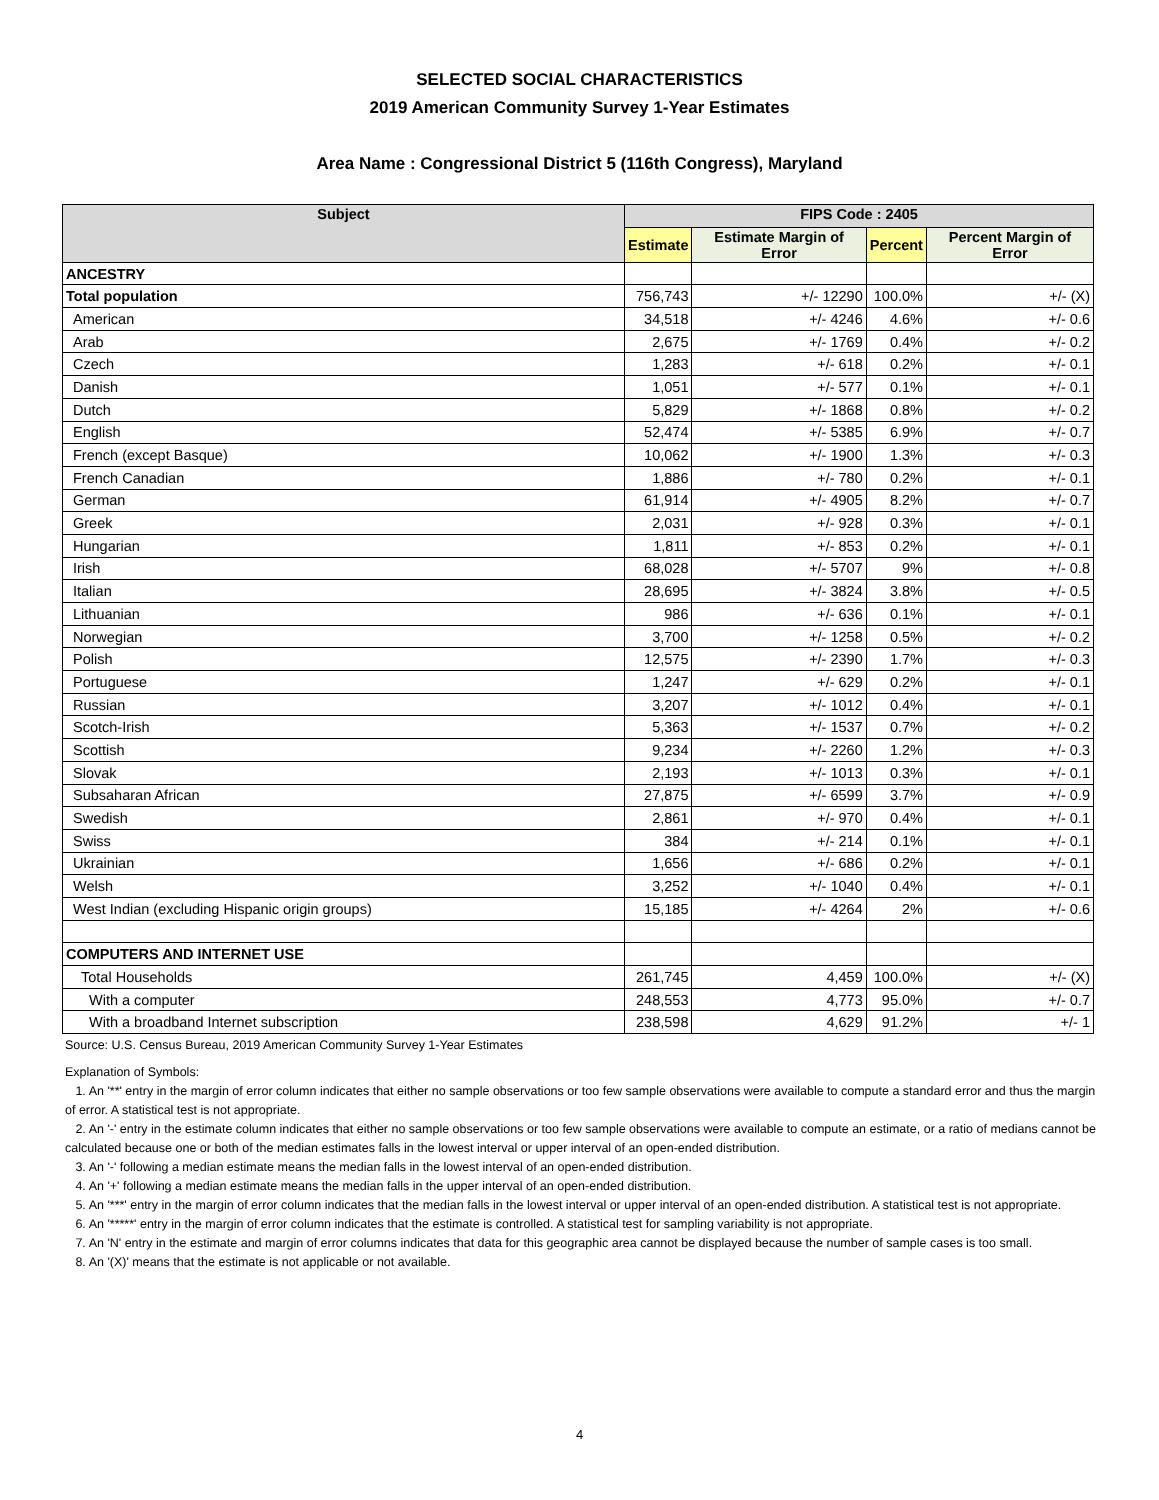SELECTED SOCIAL CHARACTERISTICS
2019 American Community Survey 1-Year Estimates
Area Name : Congressional District 5 (116th Congress), Maryland
| Subject | FIPS Code : 2405 | | | |
| --- | --- | --- | --- | --- |
| | Estimate | Estimate Margin of Error | Percent | Percent Margin of Error |
| ANCESTRY | | | | |
| Total population | 756,743 | +/- 12290 | 100.0% | +/- (X) |
| American | 34,518 | +/- 4246 | 4.6% | +/- 0.6 |
| Arab | 2,675 | +/- 1769 | 0.4% | +/- 0.2 |
| Czech | 1,283 | +/- 618 | 0.2% | +/- 0.1 |
| Danish | 1,051 | +/- 577 | 0.1% | +/- 0.1 |
| Dutch | 5,829 | +/- 1868 | 0.8% | +/- 0.2 |
| English | 52,474 | +/- 5385 | 6.9% | +/- 0.7 |
| French (except Basque) | 10,062 | +/- 1900 | 1.3% | +/- 0.3 |
| French Canadian | 1,886 | +/- 780 | 0.2% | +/- 0.1 |
| German | 61,914 | +/- 4905 | 8.2% | +/- 0.7 |
| Greek | 2,031 | +/- 928 | 0.3% | +/- 0.1 |
| Hungarian | 1,811 | +/- 853 | 0.2% | +/- 0.1 |
| Irish | 68,028 | +/- 5707 | 9% | +/- 0.8 |
| Italian | 28,695 | +/- 3824 | 3.8% | +/- 0.5 |
| Lithuanian | 986 | +/- 636 | 0.1% | +/- 0.1 |
| Norwegian | 3,700 | +/- 1258 | 0.5% | +/- 0.2 |
| Polish | 12,575 | +/- 2390 | 1.7% | +/- 0.3 |
| Portuguese | 1,247 | +/- 629 | 0.2% | +/- 0.1 |
| Russian | 3,207 | +/- 1012 | 0.4% | +/- 0.1 |
| Scotch-Irish | 5,363 | +/- 1537 | 0.7% | +/- 0.2 |
| Scottish | 9,234 | +/- 2260 | 1.2% | +/- 0.3 |
| Slovak | 2,193 | +/- 1013 | 0.3% | +/- 0.1 |
| Subsaharan African | 27,875 | +/- 6599 | 3.7% | +/- 0.9 |
| Swedish | 2,861 | +/- 970 | 0.4% | +/- 0.1 |
| Swiss | 384 | +/- 214 | 0.1% | +/- 0.1 |
| Ukrainian | 1,656 | +/- 686 | 0.2% | +/- 0.1 |
| Welsh | 3,252 | +/- 1040 | 0.4% | +/- 0.1 |
| West Indian (excluding Hispanic origin groups) | 15,185 | +/- 4264 | 2% | +/- 0.6 |
| COMPUTERS AND INTERNET USE | | | | |
| Total Households | 261,745 | 4,459 | 100.0% | +/- (X) |
| With a computer | 248,553 | 4,773 | 95.0% | +/- 0.7 |
| With a broadband Internet subscription | 238,598 | 4,629 | 91.2% | +/- 1 |
Source: U.S. Census Bureau, 2019 American Community Survey 1-Year Estimates
Explanation of Symbols:
1. An '**' entry in the margin of error column indicates that either no sample observations or too few sample observations were available to compute a standard error and thus the margin of error. A statistical test is not appropriate.
2. An '-' entry in the estimate column indicates that either no sample observations or too few sample observations were available to compute an estimate, or a ratio of medians cannot be calculated because one or both of the median estimates falls in the lowest interval or upper interval of an open-ended distribution.
3. An '-' following a median estimate means the median falls in the lowest interval of an open-ended distribution.
4. An '+' following a median estimate means the median falls in the upper interval of an open-ended distribution.
5. An '***' entry in the margin of error column indicates that the median falls in the lowest interval or upper interval of an open-ended distribution. A statistical test is not appropriate.
6. An '*****' entry in the margin of error column indicates that the estimate is controlled. A statistical test for sampling variability is not appropriate.
7. An 'N' entry in the estimate and margin of error columns indicates that data for this geographic area cannot be displayed because the number of sample cases is too small.
8. An '(X)' means that the estimate is not applicable or not available.
4